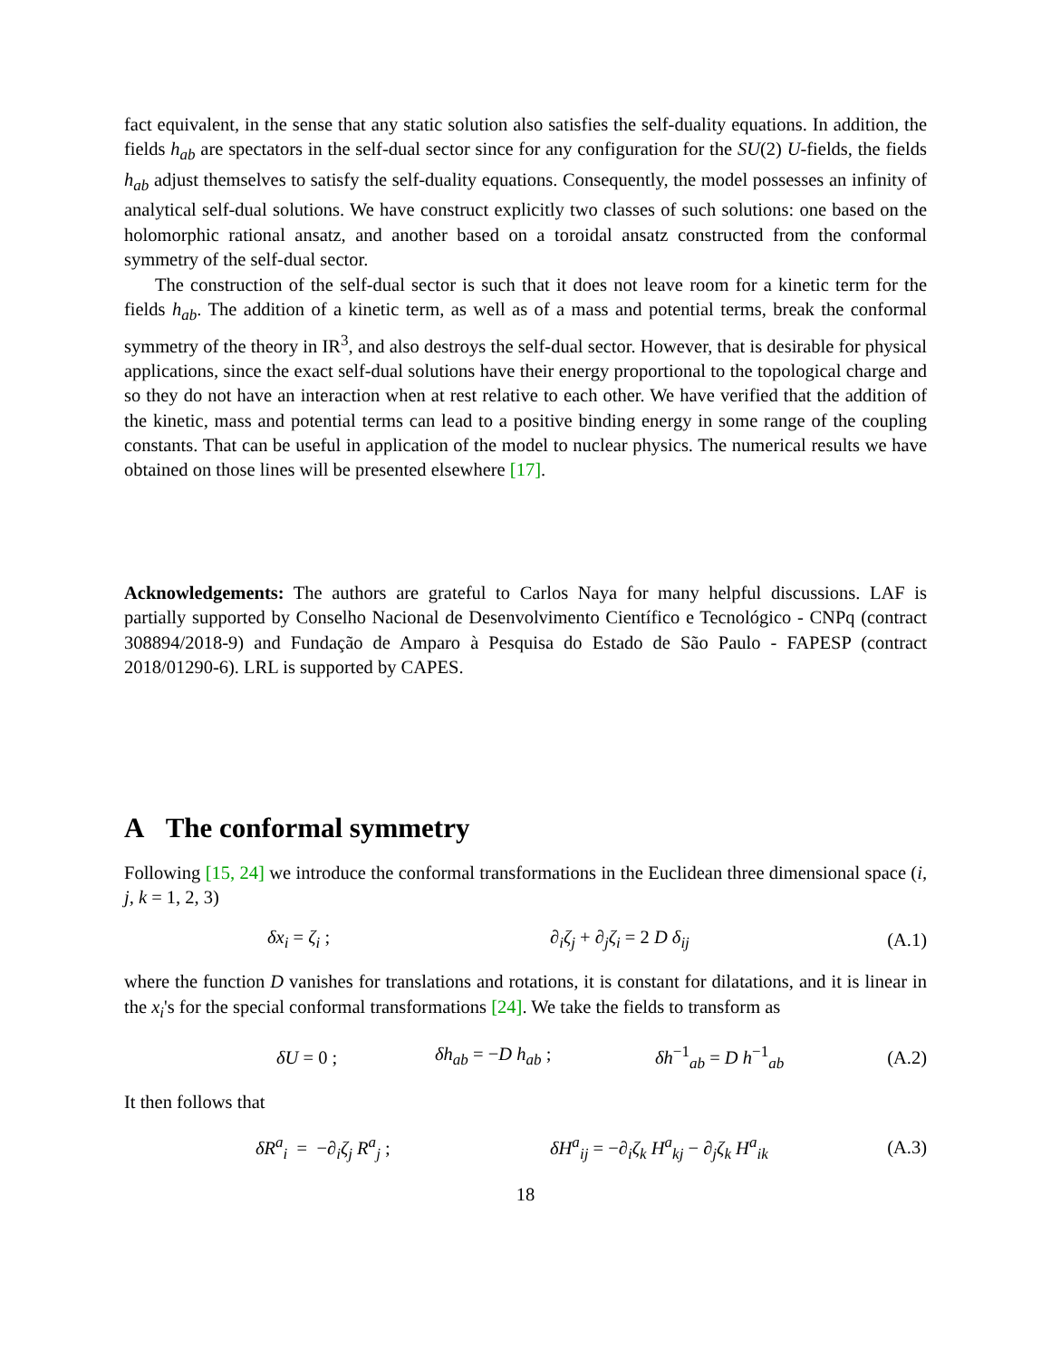fact equivalent, in the sense that any static solution also satisfies the self-duality equations. In addition, the fields h<sub>ab</sub> are spectators in the self-dual sector since for any configuration for the SU(2) U-fields, the fields h<sub>ab</sub> adjust themselves to satisfy the self-duality equations. Consequently, the model possesses an infinity of analytical self-dual solutions. We have construct explicitly two classes of such solutions: one based on the holomorphic rational ansatz, and another based on a toroidal ansatz constructed from the conformal symmetry of the self-dual sector.
The construction of the self-dual sector is such that it does not leave room for a kinetic term for the fields h<sub>ab</sub>. The addition of a kinetic term, as well as of a mass and potential terms, break the conformal symmetry of the theory in IR<sup>3</sup>, and also destroys the self-dual sector. However, that is desirable for physical applications, since the exact self-dual solutions have their energy proportional to the topological charge and so they do not have an interaction when at rest relative to each other. We have verified that the addition of the kinetic, mass and potential terms can lead to a positive binding energy in some range of the coupling constants. That can be useful in application of the model to nuclear physics. The numerical results we have obtained on those lines will be presented elsewhere [17].
Acknowledgements: The authors are grateful to Carlos Naya for many helpful discussions. LAF is partially supported by Conselho Nacional de Desenvolvimento Científico e Tecnológico - CNPq (contract 308894/2018-9) and Fundação de Amparo à Pesquisa do Estado de São Paulo - FAPESP (contract 2018/01290-6). LRL is supported by CAPES.
A The conformal symmetry
Following [15, 24] we introduce the conformal transformations in the Euclidean three dimensional space (i, j, k = 1, 2, 3)
δx<sub>i</sub> = ζ<sub>i</sub> ; ∂<sub>i</sub>ζ<sub>j</sub> + ∂<sub>j</sub>ζ<sub>i</sub> = 2 D δ<sub>ij</sub> (A.1)
where the function D vanishes for translations and rotations, it is constant for dilatations, and it is linear in the x<sub>i</sub>'s for the special conformal transformations [24]. We take the fields to transform as
δU = 0 ; δh<sub>ab</sub> = −D h<sub>ab</sub> ; δh<sup>−1</sup><sub>ab</sub> = D h<sup>−1</sup><sub>ab</sub> (A.2)
It then follows that
δR<sup>a</sup><sub>i</sub> = −∂<sub>i</sub>ζ<sub>j</sub> R<sup>a</sup><sub>j</sub> ; δH<sup>a</sup><sub>ij</sub> = −∂<sub>i</sub>ζ<sub>k</sub> H<sup>a</sup><sub>kj</sub> − ∂<sub>j</sub>ζ<sub>k</sub> H<sup>a</sup><sub>ik</sub> (A.3)
18